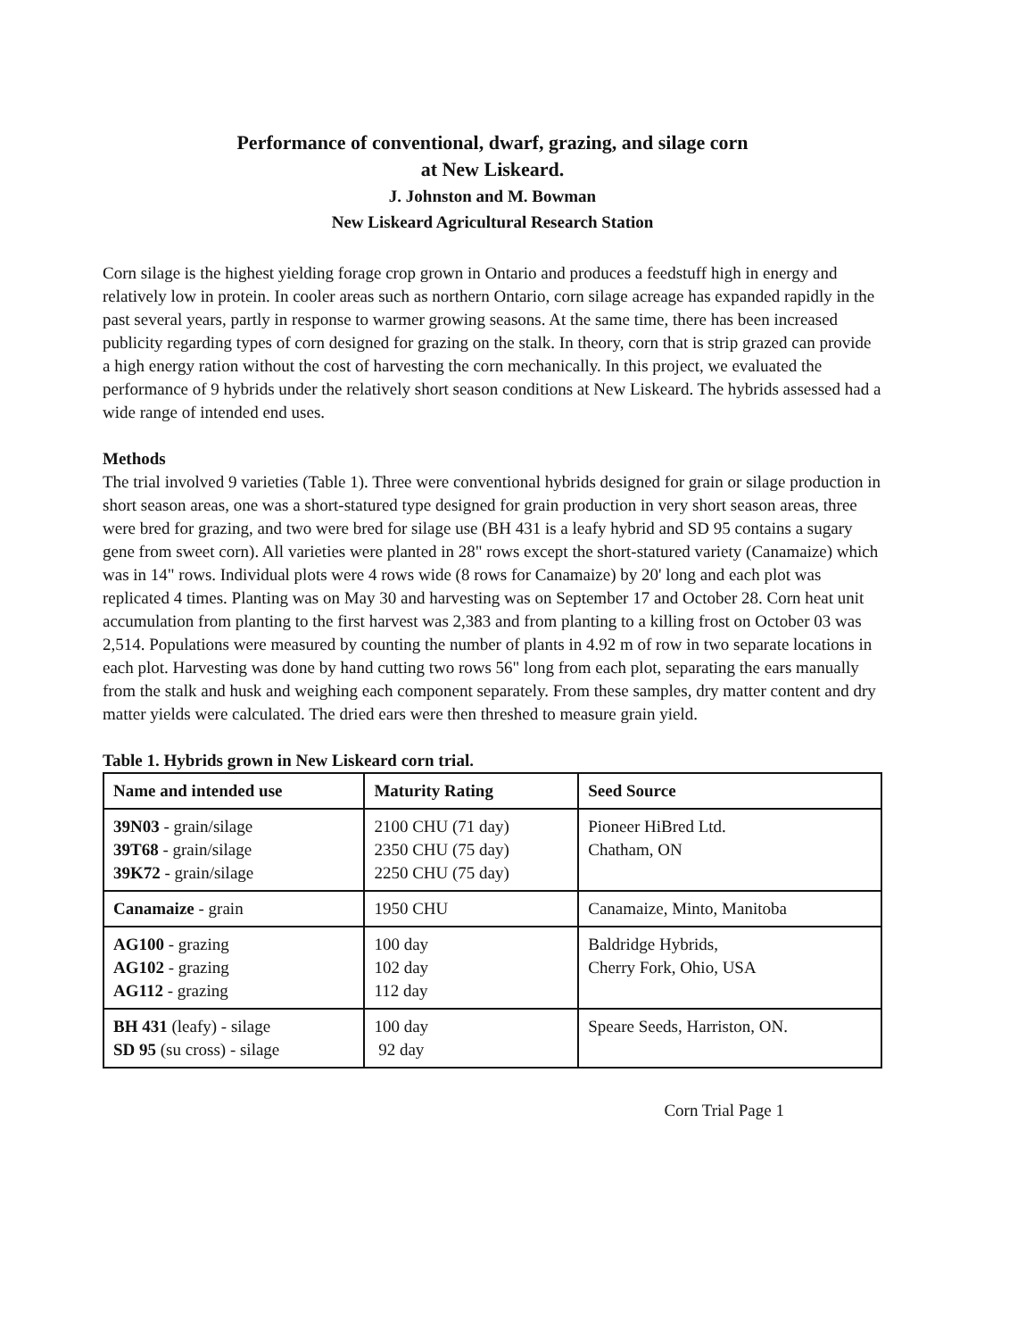Performance of conventional, dwarf, grazing, and silage corn
at New Liskeard.
J. Johnston and M. Bowman
New Liskeard Agricultural Research Station
Corn silage is the highest yielding forage crop grown in Ontario and produces a feedstuff high in energy and relatively low in protein. In cooler areas such as northern Ontario, corn silage acreage has expanded rapidly in the past several years, partly in response to warmer growing seasons. At the same time, there has been increased publicity regarding types of corn designed for grazing on the stalk. In theory, corn that is strip grazed can provide a high energy ration without the cost of harvesting the corn mechanically. In this project, we evaluated the performance of 9 hybrids under the relatively short season conditions at New Liskeard. The hybrids assessed had a wide range of intended end uses.
Methods
The trial involved 9 varieties (Table 1). Three were conventional hybrids designed for grain or silage production in short season areas, one was a short-statured type designed for grain production in very short season areas, three were bred for grazing, and two were bred for silage use (BH 431 is a leafy hybrid and SD 95 contains a sugary gene from sweet corn). All varieties were planted in 28" rows except the short-statured variety (Canamaize) which was in 14" rows. Individual plots were 4 rows wide (8 rows for Canamaize) by 20' long and each plot was replicated 4 times. Planting was on May 30 and harvesting was on September 17 and October 28. Corn heat unit accumulation from planting to the first harvest was 2,383 and from planting to a killing frost on October 03 was 2,514. Populations were measured by counting the number of plants in 4.92 m of row in two separate locations in each plot. Harvesting was done by hand cutting two rows 56" long from each plot, separating the ears manually from the stalk and husk and weighing each component separately. From these samples, dry matter content and dry matter yields were calculated. The dried ears were then threshed to measure grain yield.
Table 1. Hybrids grown in New Liskeard corn trial.
| Name and intended use | Maturity Rating | Seed Source |
| --- | --- | --- |
| 39N03 - grain/silage 39T68 - grain/silage 39K72 - grain/silage | 2100 CHU (71 day) 2350 CHU (75 day) 2250 CHU (75 day) | Pioneer HiBred Ltd. Chatham, ON |
| Canamaize - grain | 1950 CHU | Canamaize, Minto, Manitoba |
| AG100 - grazing AG102 - grazing AG112 - grazing | 100 day 102 day 112 day | Baldridge Hybrids, Cherry Fork, Ohio, USA |
| BH 431 (leafy) - silage SD 95 (su cross) - silage | 100 day 92 day | Speare Seeds, Harriston, ON. |
Corn Trial Page 1